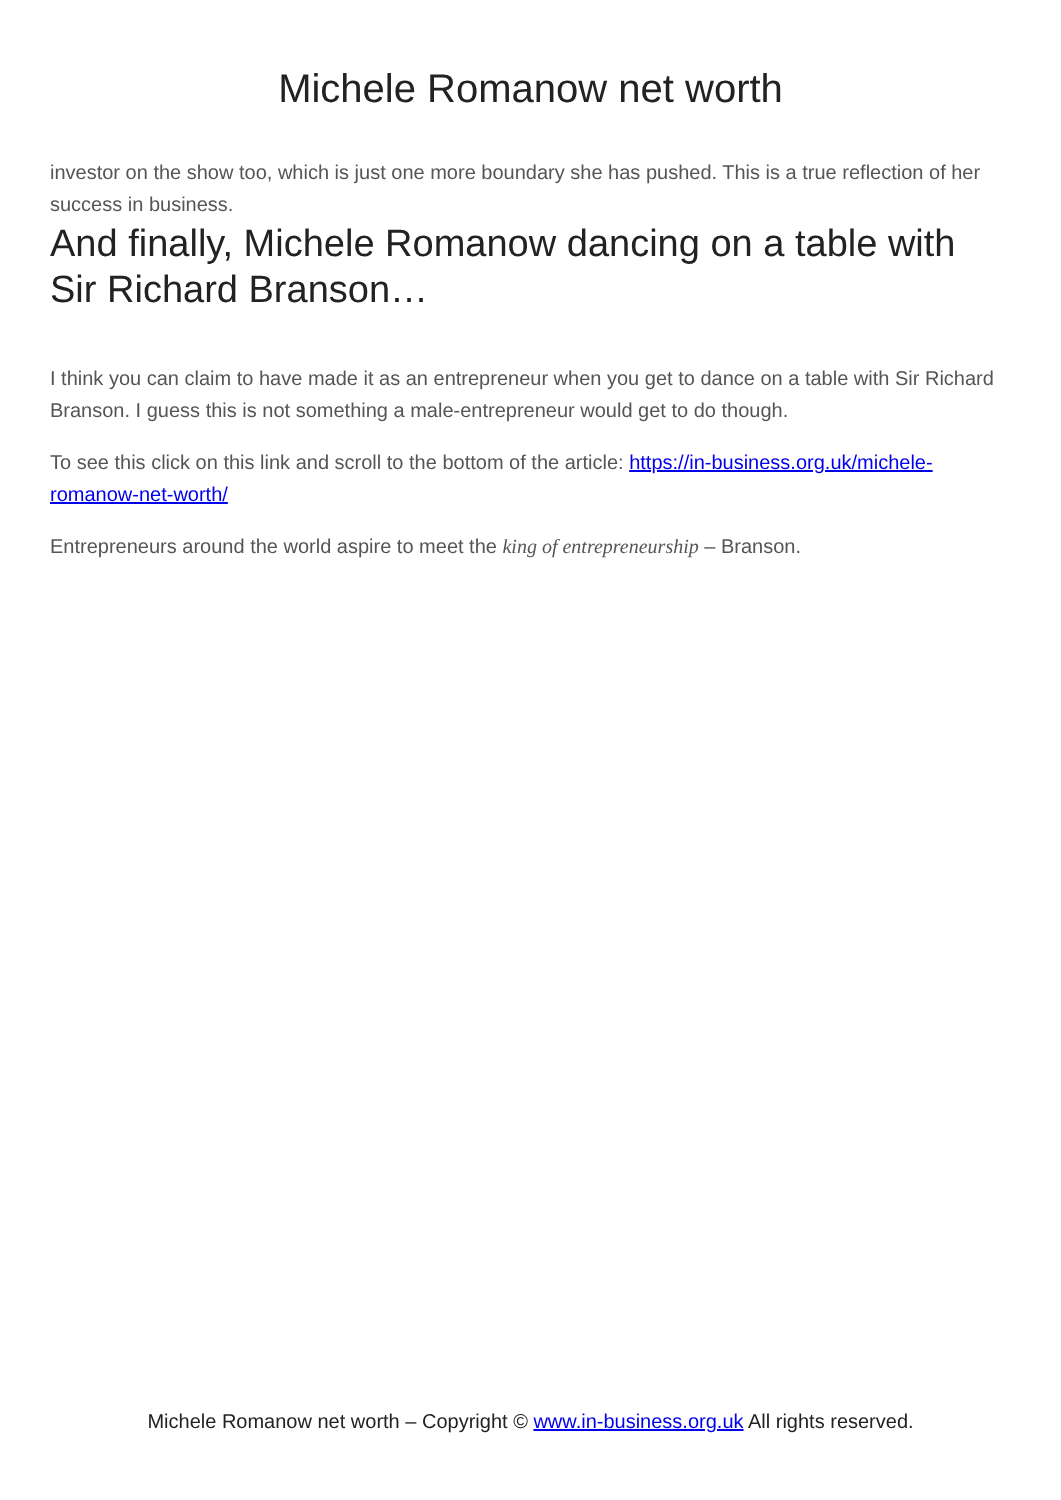Michele Romanow net worth
investor on the show too, which is just one more boundary she has pushed. This is a true reflection of her success in business.
And finally, Michele Romanow dancing on a table with Sir Richard Branson…
I think you can claim to have made it as an entrepreneur when you get to dance on a table with Sir Richard Branson. I guess this is not something a male-entrepreneur would get to do though.
To see this click on this link and scroll to the bottom of the article: https://in-business.org.uk/michele-romanow-net-worth/
Entrepreneurs around the world aspire to meet the king of entrepreneurship – Branson.
Michele Romanow net worth – Copyright © www.in-business.org.uk All rights reserved.